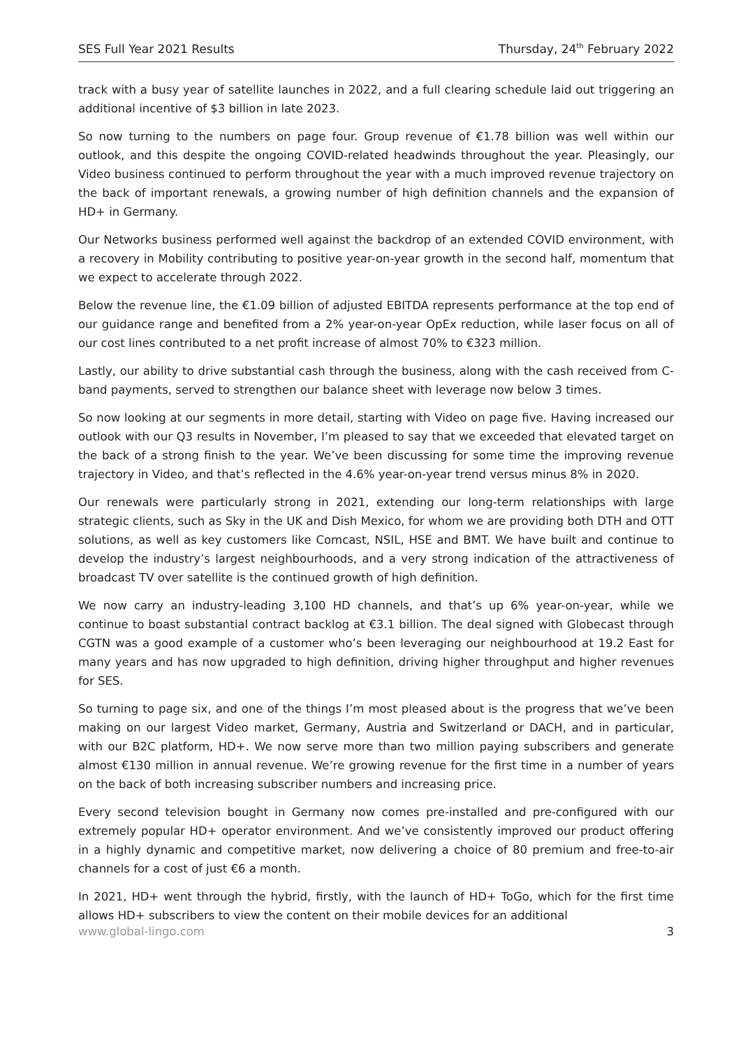SES Full Year 2021 Results Thursday, 24<sup>th</sup> February 2022
track with a busy year of satellite launches in 2022, and a full clearing schedule laid out triggering an additional incentive of $3 billion in late 2023.
So now turning to the numbers on page four. Group revenue of €1.78 billion was well within our outlook, and this despite the ongoing COVID-related headwinds throughout the year. Pleasingly, our Video business continued to perform throughout the year with a much improved revenue trajectory on the back of important renewals, a growing number of high definition channels and the expansion of HD+ in Germany.
Our Networks business performed well against the backdrop of an extended COVID environment, with a recovery in Mobility contributing to positive year-on-year growth in the second half, momentum that we expect to accelerate through 2022.
Below the revenue line, the €1.09 billion of adjusted EBITDA represents performance at the top end of our guidance range and benefited from a 2% year-on-year OpEx reduction, while laser focus on all of our cost lines contributed to a net profit increase of almost 70% to €323 million.
Lastly, our ability to drive substantial cash through the business, along with the cash received from C-band payments, served to strengthen our balance sheet with leverage now below 3 times.
So now looking at our segments in more detail, starting with Video on page five. Having increased our outlook with our Q3 results in November, I’m pleased to say that we exceeded that elevated target on the back of a strong finish to the year. We’ve been discussing for some time the improving revenue trajectory in Video, and that’s reflected in the 4.6% year-on-year trend versus minus 8% in 2020.
Our renewals were particularly strong in 2021, extending our long-term relationships with large strategic clients, such as Sky in the UK and Dish Mexico, for whom we are providing both DTH and OTT solutions, as well as key customers like Comcast, NSIL, HSE and BMT. We have built and continue to develop the industry’s largest neighbourhoods, and a very strong indication of the attractiveness of broadcast TV over satellite is the continued growth of high definition.
We now carry an industry-leading 3,100 HD channels, and that’s up 6% year-on-year, while we continue to boast substantial contract backlog at €3.1 billion. The deal signed with Globecast through CGTN was a good example of a customer who’s been leveraging our neighbourhood at 19.2 East for many years and has now upgraded to high definition, driving higher throughput and higher revenues for SES.
So turning to page six, and one of the things I’m most pleased about is the progress that we’ve been making on our largest Video market, Germany, Austria and Switzerland or DACH, and in particular, with our B2C platform, HD+. We now serve more than two million paying subscribers and generate almost €130 million in annual revenue. We’re growing revenue for the first time in a number of years on the back of both increasing subscriber numbers and increasing price.
Every second television bought in Germany now comes pre-installed and pre-configured with our extremely popular HD+ operator environment. And we’ve consistently improved our product offering in a highly dynamic and competitive market, now delivering a choice of 80 premium and free-to-air channels for a cost of just €6 a month.
In 2021, HD+ went through the hybrid, firstly, with the launch of HD+ ToGo, which for the first time allows HD+ subscribers to view the content on their mobile devices for an additional
www.global-lingo.com 3